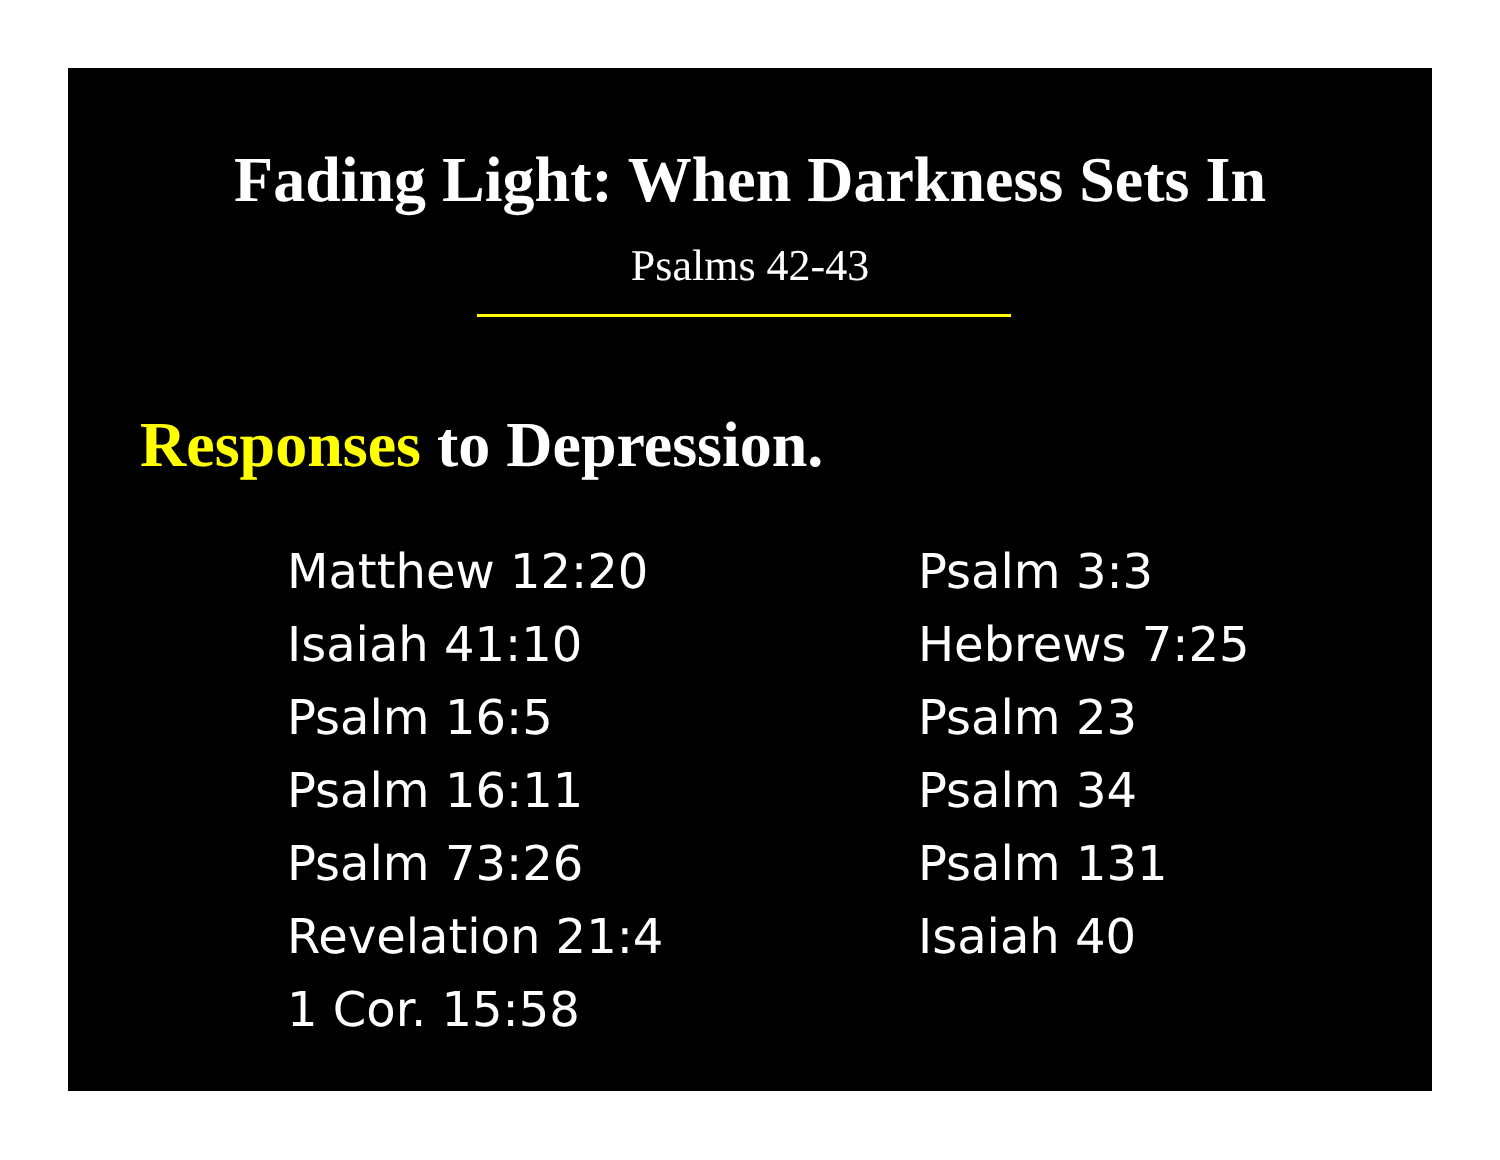Fading Light: When Darkness Sets In
Psalms 42-43
Responses to Depression.
Matthew 12:20
Isaiah 41:10
Psalm 16:5
Psalm 16:11
Psalm 73:26
Revelation 21:4
1 Cor. 15:58
Psalm 3:3
Hebrews 7:25
Psalm 23
Psalm 34
Psalm 131
Isaiah 40